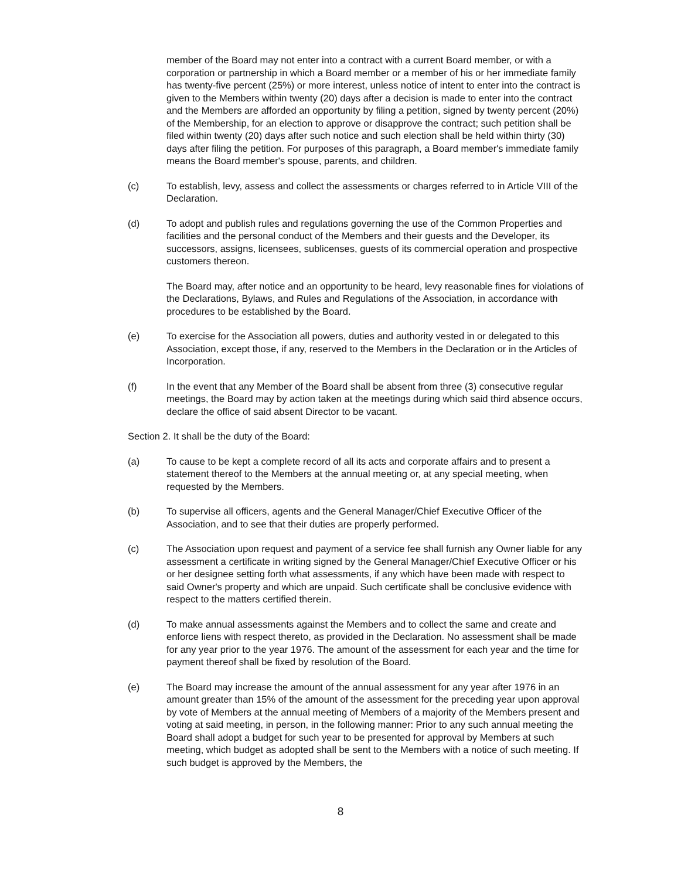member of the Board may not enter into a contract with a current Board member, or with a corporation or partnership in which a Board member or a member of his or her immediate family has twenty-five percent (25%) or more interest, unless notice of intent to enter into the contract is given to the Members within twenty (20) days after a decision is made to enter into the contract and the Members are afforded an opportunity by filing a petition, signed by twenty percent (20%) of the Membership, for an election to approve or disapprove the contract; such petition shall be filed within twenty (20) days after such notice and such election shall be held within thirty (30) days after filing the petition. For purposes of this paragraph, a Board member's immediate family means the Board member's spouse, parents, and children.
(c) To establish, levy, assess and collect the assessments or charges referred to in Article VIII of the Declaration.
(d) To adopt and publish rules and regulations governing the use of the Common Properties and facilities and the personal conduct of the Members and their guests and the Developer, its successors, assigns, licensees, sublicenses, guests of its commercial operation and prospective customers thereon.
The Board may, after notice and an opportunity to be heard, levy reasonable fines for violations of the Declarations, Bylaws, and Rules and Regulations of the Association, in accordance with procedures to be established by the Board.
(e) To exercise for the Association all powers, duties and authority vested in or delegated to this Association, except those, if any, reserved to the Members in the Declaration or in the Articles of Incorporation.
(f) In the event that any Member of the Board shall be absent from three (3) consecutive regular meetings, the Board may by action taken at the meetings during which said third absence occurs, declare the office of said absent Director to be vacant.
Section 2. It shall be the duty of the Board:
(a) To cause to be kept a complete record of all its acts and corporate affairs and to present a statement thereof to the Members at the annual meeting or, at any special meeting, when requested by the Members.
(b) To supervise all officers, agents and the General Manager/Chief Executive Officer of the Association, and to see that their duties are properly performed.
(c) The Association upon request and payment of a service fee shall furnish any Owner liable for any assessment a certificate in writing signed by the General Manager/Chief Executive Officer or his or her designee setting forth what assessments, if any which have been made with respect to said Owner's property and which are unpaid. Such certificate shall be conclusive evidence with respect to the matters certified therein.
(d) To make annual assessments against the Members and to collect the same and create and enforce liens with respect thereto, as provided in the Declaration. No assessment shall be made for any year prior to the year 1976. The amount of the assessment for each year and the time for payment thereof shall be fixed by resolution of the Board.
(e) The Board may increase the amount of the annual assessment for any year after 1976 in an amount greater than 15% of the amount of the assessment for the preceding year upon approval by vote of Members at the annual meeting of Members of a majority of the Members present and voting at said meeting, in person, in the following manner: Prior to any such annual meeting the Board shall adopt a budget for such year to be presented for approval by Members at such meeting, which budget as adopted shall be sent to the Members with a notice of such meeting. If such budget is approved by the Members, the
8